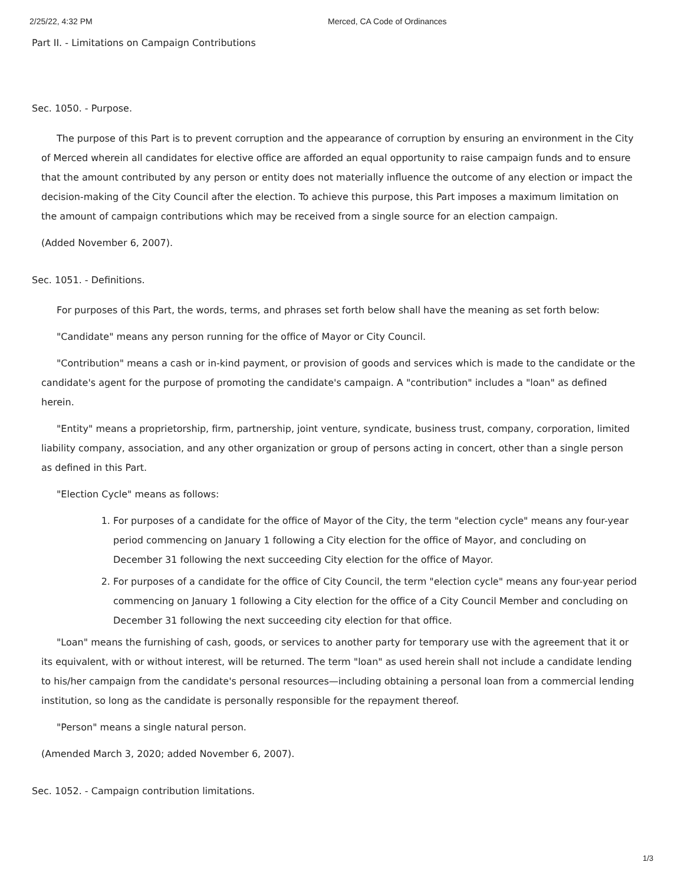2/25/22, 4:32 PM Merced, CA Code of Ordinances
Part II. - Limitations on Campaign Contributions
Sec. 1050. - Purpose.
The purpose of this Part is to prevent corruption and the appearance of corruption by ensuring an environment in the City of Merced wherein all candidates for elective office are afforded an equal opportunity to raise campaign funds and to ensure that the amount contributed by any person or entity does not materially influence the outcome of any election or impact the decision-making of the City Council after the election. To achieve this purpose, this Part imposes a maximum limitation on the amount of campaign contributions which may be received from a single source for an election campaign.
(Added November 6, 2007).
Sec. 1051. - Definitions.
For purposes of this Part, the words, terms, and phrases set forth below shall have the meaning as set forth below:
"Candidate" means any person running for the office of Mayor or City Council.
"Contribution" means a cash or in-kind payment, or provision of goods and services which is made to the candidate or the candidate's agent for the purpose of promoting the candidate's campaign. A "contribution" includes a "loan" as defined herein.
"Entity" means a proprietorship, firm, partnership, joint venture, syndicate, business trust, company, corporation, limited liability company, association, and any other organization or group of persons acting in concert, other than a single person as defined in this Part.
"Election Cycle" means as follows:
1. For purposes of a candidate for the office of Mayor of the City, the term "election cycle" means any four-year period commencing on January 1 following a City election for the office of Mayor, and concluding on December 31 following the next succeeding City election for the office of Mayor.
2. For purposes of a candidate for the office of City Council, the term "election cycle" means any four-year period commencing on January 1 following a City election for the office of a City Council Member and concluding on December 31 following the next succeeding city election for that office.
"Loan" means the furnishing of cash, goods, or services to another party for temporary use with the agreement that it or its equivalent, with or without interest, will be returned. The term "loan" as used herein shall not include a candidate lending to his/her campaign from the candidate's personal resources—including obtaining a personal loan from a commercial lending institution, so long as the candidate is personally responsible for the repayment thereof.
"Person" means a single natural person.
(Amended March 3, 2020; added November 6, 2007).
Sec. 1052. - Campaign contribution limitations.
1/3